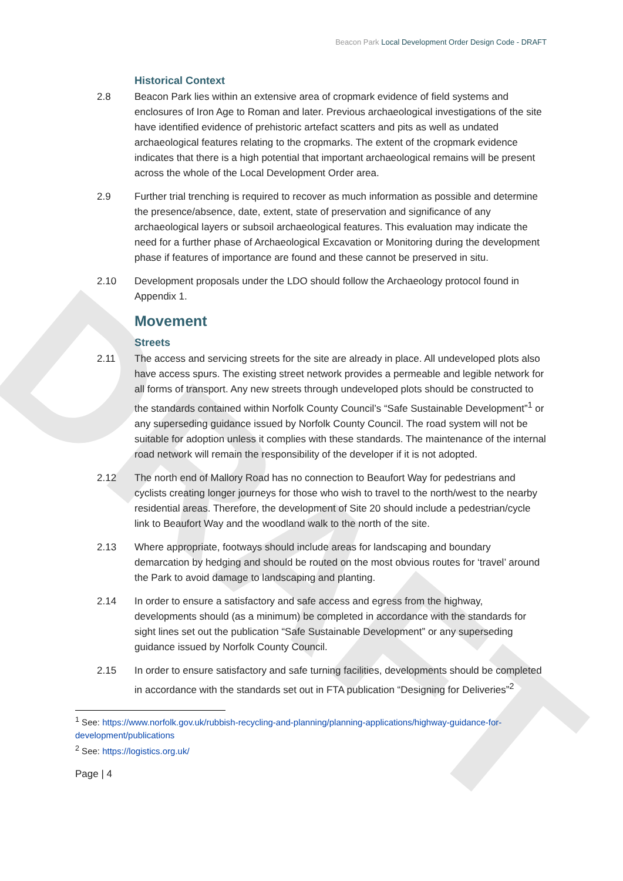DRAFT
Beacon Park Local Development Order Design Code - DRAFT
Historical Context
2.8 Beacon Park lies within an extensive area of cropmark evidence of field systems and enclosures of Iron Age to Roman and later. Previous archaeological investigations of the site have identified evidence of prehistoric artefact scatters and pits as well as undated archaeological features relating to the cropmarks. The extent of the cropmark evidence indicates that there is a high potential that important archaeological remains will be present across the whole of the Local Development Order area.
2.9 Further trial trenching is required to recover as much information as possible and determine the presence/absence, date, extent, state of preservation and significance of any archaeological layers or subsoil archaeological features. This evaluation may indicate the need for a further phase of Archaeological Excavation or Monitoring during the development phase if features of importance are found and these cannot be preserved in situ.
2.10 Development proposals under the LDO should follow the Archaeology protocol found in Appendix 1.
Movement
Streets
2.11 The access and servicing streets for the site are already in place. All undeveloped plots also have access spurs. The existing street network provides a permeable and legible network for all forms of transport. Any new streets through undeveloped plots should be constructed to the standards contained within Norfolk County Council’s “Safe Sustainable Development”<sup>1</sup> or any superseding guidance issued by Norfolk County Council. The road system will not be suitable for adoption unless it complies with these standards. The maintenance of the internal road network will remain the responsibility of the developer if it is not adopted.
2.12 The north end of Mallory Road has no connection to Beaufort Way for pedestrians and cyclists creating longer journeys for those who wish to travel to the north/west to the nearby residential areas. Therefore, the development of Site 20 should include a pedestrian/cycle link to Beaufort Way and the woodland walk to the north of the site.
2.13 Where appropriate, footways should include areas for landscaping and boundary demarcation by hedging and should be routed on the most obvious routes for ‘travel’ around the Park to avoid damage to landscaping and planting.
2.14 In order to ensure a satisfactory and safe access and egress from the highway, developments should (as a minimum) be completed in accordance with the standards for sight lines set out the publication “Safe Sustainable Development” or any superseding guidance issued by Norfolk County Council.
2.15 In order to ensure satisfactory and safe turning facilities, developments should be completed in accordance with the standards set out in FTA publication “Designing for Deliveries”<sup>2</sup>
<sup>1</sup> See: https://www.norfolk.gov.uk/rubbish-recycling-and-planning/planning-applications/highway-guidance-for-development/publications
<sup>2</sup> See: https://logistics.org.uk/
Page | 4